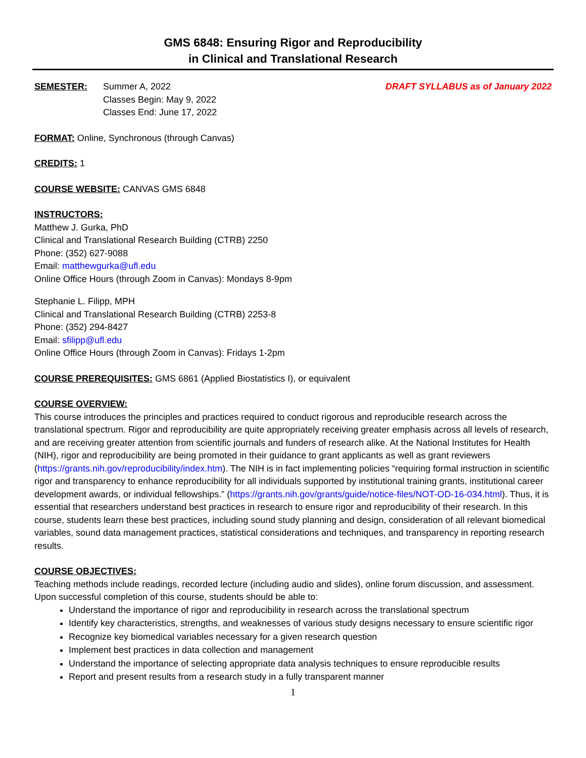GMS 6848: Ensuring Rigor and Reproducibility
in Clinical and Translational Research
SEMESTER: Summer A, 2022
Classes Begin: May 9, 2022
Classes End: June 17, 2022
DRAFT SYLLABUS as of January 2022
FORMAT: Online, Synchronous (through Canvas)
CREDITS: 1
COURSE WEBSITE: CANVAS GMS 6848
INSTRUCTORS:
Matthew J. Gurka, PhD
Clinical and Translational Research Building (CTRB) 2250
Phone: (352) 627-9088
Email: matthewgurka@ufl.edu
Online Office Hours (through Zoom in Canvas): Mondays 8-9pm
Stephanie L. Filipp, MPH
Clinical and Translational Research Building (CTRB) 2253-8
Phone: (352) 294-8427
Email: sfilipp@ufl.edu
Online Office Hours (through Zoom in Canvas): Fridays 1-2pm
COURSE PREREQUISITES: GMS 6861 (Applied Biostatistics I), or equivalent
COURSE OVERVIEW:
This course introduces the principles and practices required to conduct rigorous and reproducible research across the translational spectrum. Rigor and reproducibility are quite appropriately receiving greater emphasis across all levels of research, and are receiving greater attention from scientific journals and funders of research alike. At the National Institutes for Health (NIH), rigor and reproducibility are being promoted in their guidance to grant applicants as well as grant reviewers (https://grants.nih.gov/reproducibility/index.htm). The NIH is in fact implementing policies “requiring formal instruction in scientific rigor and transparency to enhance reproducibility for all individuals supported by institutional training grants, institutional career development awards, or individual fellowships.” (https://grants.nih.gov/grants/guide/notice-files/NOT-OD-16-034.html). Thus, it is essential that researchers understand best practices in research to ensure rigor and reproducibility of their research. In this course, students learn these best practices, including sound study planning and design, consideration of all relevant biomedical variables, sound data management practices, statistical considerations and techniques, and transparency in reporting research results.
COURSE OBJECTIVES:
Teaching methods include readings, recorded lecture (including audio and slides), online forum discussion, and assessment. Upon successful completion of this course, students should be able to:
Understand the importance of rigor and reproducibility in research across the translational spectrum
Identify key characteristics, strengths, and weaknesses of various study designs necessary to ensure scientific rigor
Recognize key biomedical variables necessary for a given research question
Implement best practices in data collection and management
Understand the importance of selecting appropriate data analysis techniques to ensure reproducible results
Report and present results from a research study in a fully transparent manner
1